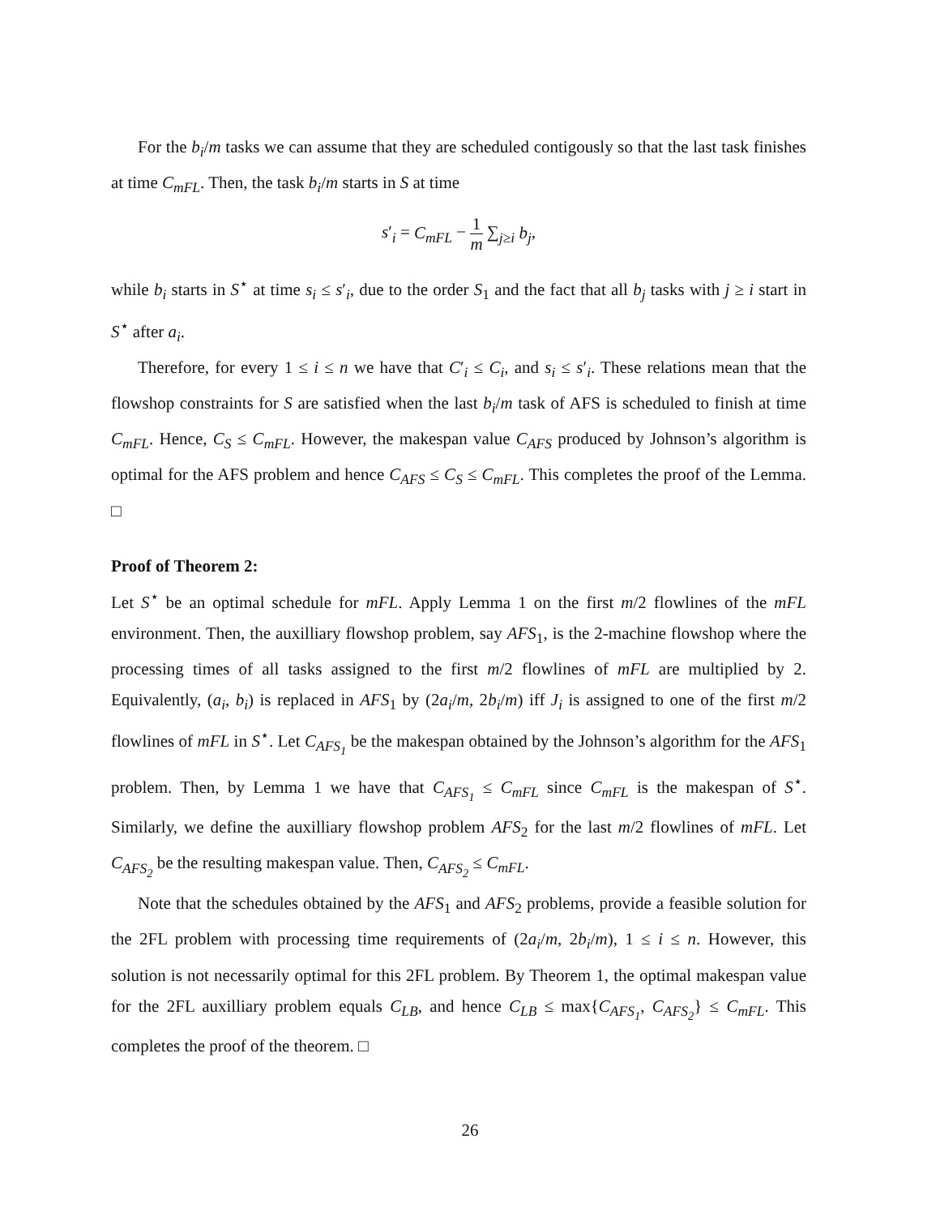For the b<sub>i</sub>/m tasks we can assume that they are scheduled contigously so that the last task finishes at time C<sub>mFL</sub>. Then, the task b<sub>i</sub>/m starts in S at time
s′<sub>i</sub> = C<sub>mFL</sub> − 1 m ∑<sub>j≥i</sub> b<sub>j</sub>,
while b<sub>i</sub> starts in S<sup>⋆</sup> at time s<sub>i</sub> ≤ s′<sub>i</sub>, due to the order S<sub>1</sub> and the fact that all b<sub>j</sub> tasks with j ≥ i start in S<sup>⋆</sup> after a<sub>i</sub>.
Therefore, for every 1 ≤ i ≤ n we have that C′<sub>i</sub> ≤ C<sub>i</sub>, and s<sub>i</sub> ≤ s′<sub>i</sub>. These relations mean that the flowshop constraints for S are satisfied when the last b<sub>i</sub>/m task of AFS is scheduled to finish at time C<sub>mFL</sub>. Hence, C<sub>S</sub> ≤ C<sub>mFL</sub>. However, the makespan value C<sub>AFS</sub> produced by Johnson’s algorithm is optimal for the AFS problem and hence C<sub>AFS</sub> ≤ C<sub>S</sub> ≤ C<sub>mFL</sub>. This completes the proof of the Lemma. □
Proof of Theorem 2:
Let S<sup>⋆</sup> be an optimal schedule for mFL. Apply Lemma 1 on the first m/2 flowlines of the mFL environment. Then, the auxilliary flowshop problem, say AFS<sub>1</sub>, is the 2-machine flowshop where the processing times of all tasks assigned to the first m/2 flowlines of mFL are multiplied by 2. Equivalently, (a<sub>i</sub>, b<sub>i</sub>) is replaced in AFS<sub>1</sub> by (2a<sub>i</sub>/m, 2b<sub>i</sub>/m) iff J<sub>i</sub> is assigned to one of the first m/2 flowlines of mFL in S<sup>⋆</sup>. Let C<sub>AFS<sub>1</sub></sub> be the makespan obtained by the Johnson’s algorithm for the AFS<sub>1</sub> problem. Then, by Lemma 1 we have that C<sub>AFS<sub>1</sub></sub> ≤ C<sub>mFL</sub> since C<sub>mFL</sub> is the makespan of S<sup>⋆</sup>. Similarly, we define the auxilliary flowshop problem AFS<sub>2</sub> for the last m/2 flowlines of mFL. Let C<sub>AFS<sub>2</sub></sub> be the resulting makespan value. Then, C<sub>AFS<sub>2</sub></sub> ≤ C<sub>mFL</sub>.
Note that the schedules obtained by the AFS<sub>1</sub> and AFS<sub>2</sub> problems, provide a feasible solution for the 2FL problem with processing time requirements of (2a<sub>i</sub>/m, 2b<sub>i</sub>/m), 1 ≤ i ≤ n. However, this solution is not necessarily optimal for this 2FL problem. By Theorem 1, the optimal makespan value for the 2FL auxilliary problem equals C<sub>LB</sub>, and hence C<sub>LB</sub> ≤ max{C<sub>AFS<sub>1</sub></sub>, C<sub>AFS<sub>2</sub></sub>} ≤ C<sub>mFL</sub>. This completes the proof of the theorem. □
26